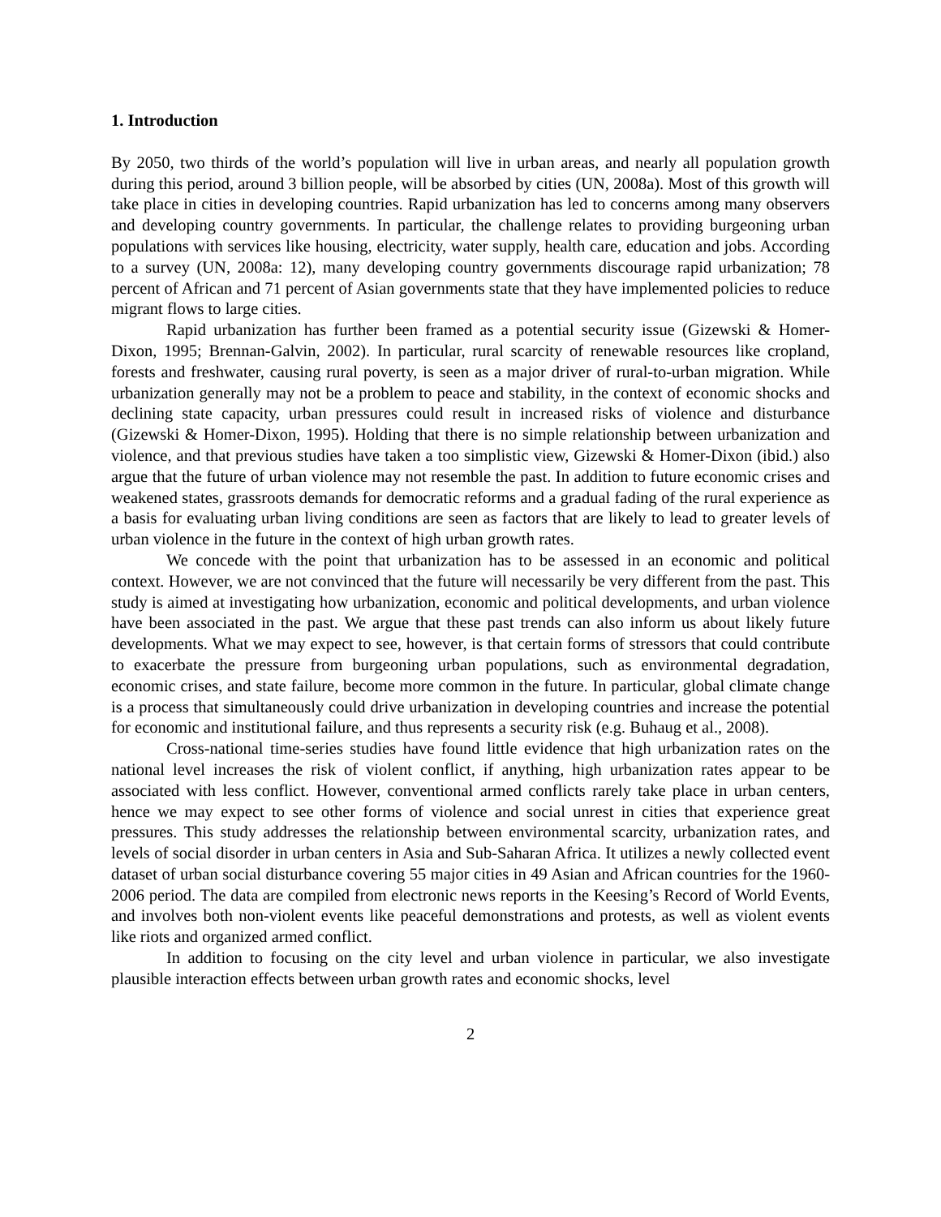1. Introduction
By 2050, two thirds of the world’s population will live in urban areas, and nearly all population growth during this period, around 3 billion people, will be absorbed by cities (UN, 2008a). Most of this growth will take place in cities in developing countries. Rapid urbanization has led to concerns among many observers and developing country governments. In particular, the challenge relates to providing burgeoning urban populations with services like housing, electricity, water supply, health care, education and jobs. According to a survey (UN, 2008a: 12), many developing country governments discourage rapid urbanization; 78 percent of African and 71 percent of Asian governments state that they have implemented policies to reduce migrant flows to large cities.
Rapid urbanization has further been framed as a potential security issue (Gizewski & Homer-Dixon, 1995; Brennan-Galvin, 2002). In particular, rural scarcity of renewable resources like cropland, forests and freshwater, causing rural poverty, is seen as a major driver of rural-to-urban migration. While urbanization generally may not be a problem to peace and stability, in the context of economic shocks and declining state capacity, urban pressures could result in increased risks of violence and disturbance (Gizewski & Homer-Dixon, 1995). Holding that there is no simple relationship between urbanization and violence, and that previous studies have taken a too simplistic view, Gizewski & Homer-Dixon (ibid.) also argue that the future of urban violence may not resemble the past. In addition to future economic crises and weakened states, grassroots demands for democratic reforms and a gradual fading of the rural experience as a basis for evaluating urban living conditions are seen as factors that are likely to lead to greater levels of urban violence in the future in the context of high urban growth rates.
We concede with the point that urbanization has to be assessed in an economic and political context. However, we are not convinced that the future will necessarily be very different from the past. This study is aimed at investigating how urbanization, economic and political developments, and urban violence have been associated in the past. We argue that these past trends can also inform us about likely future developments. What we may expect to see, however, is that certain forms of stressors that could contribute to exacerbate the pressure from burgeoning urban populations, such as environmental degradation, economic crises, and state failure, become more common in the future. In particular, global climate change is a process that simultaneously could drive urbanization in developing countries and increase the potential for economic and institutional failure, and thus represents a security risk (e.g. Buhaug et al., 2008).
Cross-national time-series studies have found little evidence that high urbanization rates on the national level increases the risk of violent conflict, if anything, high urbanization rates appear to be associated with less conflict. However, conventional armed conflicts rarely take place in urban centers, hence we may expect to see other forms of violence and social unrest in cities that experience great pressures. This study addresses the relationship between environmental scarcity, urbanization rates, and levels of social disorder in urban centers in Asia and Sub-Saharan Africa. It utilizes a newly collected event dataset of urban social disturbance covering 55 major cities in 49 Asian and African countries for the 1960-2006 period. The data are compiled from electronic news reports in the Keesing’s Record of World Events, and involves both non-violent events like peaceful demonstrations and protests, as well as violent events like riots and organized armed conflict.
In addition to focusing on the city level and urban violence in particular, we also investigate plausible interaction effects between urban growth rates and economic shocks, level
2